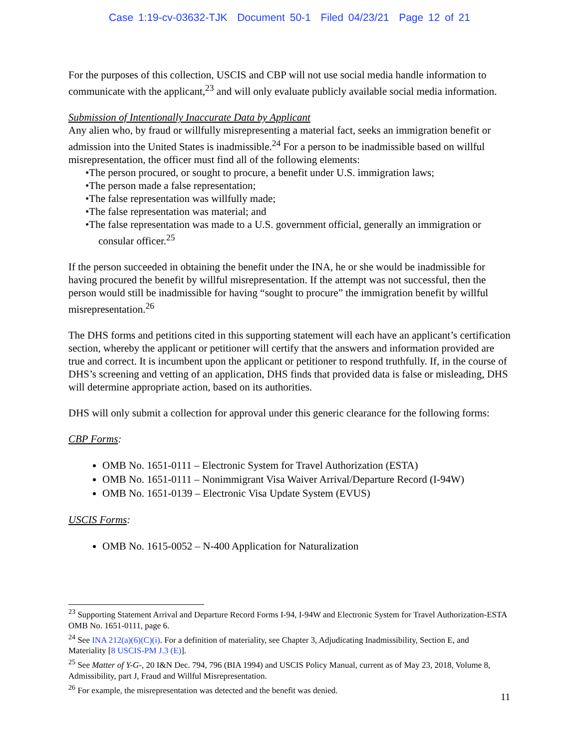Case 1:19-cv-03632-TJK Document 50-1 Filed 04/23/21 Page 12 of 21
For the purposes of this collection, USCIS and CBP will not use social media handle information to communicate with the applicant,<sup>23</sup> and will only evaluate publicly available social media information.
Submission of Intentionally Inaccurate Data by Applicant
Any alien who, by fraud or willfully misrepresenting a material fact, seeks an immigration benefit or admission into the United States is inadmissible.<sup>24</sup> For a person to be inadmissible based on willful misrepresentation, the officer must find all of the following elements:
•The person procured, or sought to procure, a benefit under U.S. immigration laws;
•The person made a false representation;
•The false representation was willfully made;
•The false representation was material; and
•The false representation was made to a U.S. government official, generally an immigration or consular officer.<sup>25</sup>
If the person succeeded in obtaining the benefit under the INA, he or she would be inadmissible for having procured the benefit by willful misrepresentation. If the attempt was not successful, then the person would still be inadmissible for having “sought to procure” the immigration benefit by willful misrepresentation.<sup>26</sup>
The DHS forms and petitions cited in this supporting statement will each have an applicant’s certification section, whereby the applicant or petitioner will certify that the answers and information provided are true and correct. It is incumbent upon the applicant or petitioner to respond truthfully. If, in the course of DHS’s screening and vetting of an application, DHS finds that provided data is false or misleading, DHS will determine appropriate action, based on its authorities.
DHS will only submit a collection for approval under this generic clearance for the following forms:
CBP Forms:
OMB No. 1651-0111 – Electronic System for Travel Authorization (ESTA)
OMB No. 1651-0111 – Nonimmigrant Visa Waiver Arrival/Departure Record (I-94W)
OMB No. 1651-0139 – Electronic Visa Update System (EVUS)
USCIS Forms:
OMB No. 1615-0052 – N-400 Application for Naturalization
<sup>23</sup> Supporting Statement Arrival and Departure Record Forms I-94, I-94W and Electronic System for Travel Authorization-ESTA OMB No. 1651-0111, page 6.
<sup>24</sup> See INA 212(a)(6)(C)(i). For a definition of materiality, see Chapter 3, Adjudicating Inadmissibility, Section E, and Materiality [8 USCIS-PM J.3 (E)].
<sup>25</sup> See Matter of Y-G-, 20 I&N Dec. 794, 796 (BIA 1994) and USCIS Policy Manual, current as of May 23, 2018, Volume 8, Admissibility, part J, Fraud and Willful Misrepresentation.
<sup>26</sup> For example, the misrepresentation was detected and the benefit was denied.
11